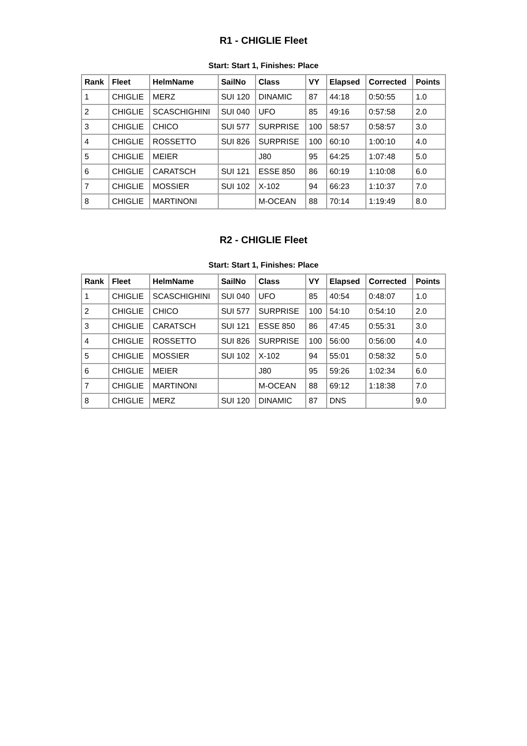R1 - CHIGLIE Fleet
Start: Start 1, Finishes: Place
| Rank | Fleet | HelmName | SailNo | Class | VY | Elapsed | Corrected | Points |
| --- | --- | --- | --- | --- | --- | --- | --- | --- |
| 1 | CHIGLIE | MERZ | SUI 120 | DINAMIC | 87 | 44:18 | 0:50:55 | 1.0 |
| 2 | CHIGLIE | SCASCHIGHINI | SUI 040 | UFO | 85 | 49:16 | 0:57:58 | 2.0 |
| 3 | CHIGLIE | CHICO | SUI 577 | SURPRISE | 100 | 58:57 | 0:58:57 | 3.0 |
| 4 | CHIGLIE | ROSSETTO | SUI 826 | SURPRISE | 100 | 60:10 | 1:00:10 | 4.0 |
| 5 | CHIGLIE | MEIER | | J80 | 95 | 64:25 | 1:07:48 | 5.0 |
| 6 | CHIGLIE | CARATSCH | SUI 121 | ESSE 850 | 86 | 60:19 | 1:10:08 | 6.0 |
| 7 | CHIGLIE | MOSSIER | SUI 102 | X-102 | 94 | 66:23 | 1:10:37 | 7.0 |
| 8 | CHIGLIE | MARTINONI | | M-OCEAN | 88 | 70:14 | 1:19:49 | 8.0 |
R2 - CHIGLIE Fleet
Start: Start 1, Finishes: Place
| Rank | Fleet | HelmName | SailNo | Class | VY | Elapsed | Corrected | Points |
| --- | --- | --- | --- | --- | --- | --- | --- | --- |
| 1 | CHIGLIE | SCASCHIGHINI | SUI 040 | UFO | 85 | 40:54 | 0:48:07 | 1.0 |
| 2 | CHIGLIE | CHICO | SUI 577 | SURPRISE | 100 | 54:10 | 0:54:10 | 2.0 |
| 3 | CHIGLIE | CARATSCH | SUI 121 | ESSE 850 | 86 | 47:45 | 0:55:31 | 3.0 |
| 4 | CHIGLIE | ROSSETTO | SUI 826 | SURPRISE | 100 | 56:00 | 0:56:00 | 4.0 |
| 5 | CHIGLIE | MOSSIER | SUI 102 | X-102 | 94 | 55:01 | 0:58:32 | 5.0 |
| 6 | CHIGLIE | MEIER | | J80 | 95 | 59:26 | 1:02:34 | 6.0 |
| 7 | CHIGLIE | MARTINONI | | M-OCEAN | 88 | 69:12 | 1:18:38 | 7.0 |
| 8 | CHIGLIE | MERZ | SUI 120 | DINAMIC | 87 | DNS | | 9.0 |